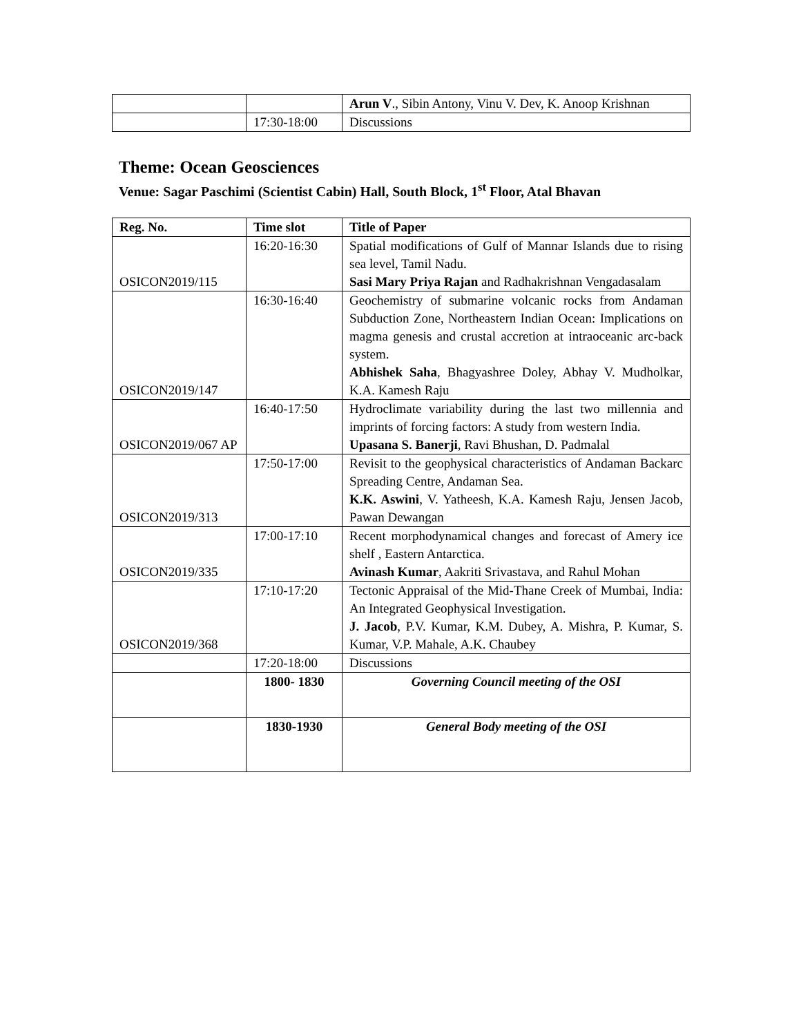| | | Arun V ., Sibin Antony, Vinu V. Dev, K. Anoop Krishnan |
| | 17:30-18:00 | Discussions |
Theme: Ocean Geosciences
Venue: Sagar Paschimi (Scientist Cabin) Hall, South Block, 1<sup>st</sup> Floor, Atal Bhavan
| Reg. No. | Time slot | Title of Paper |
| --- | --- | --- |
| OSICON2019/115 | 16:20-16:30 | Spatial modifications of Gulf of Mannar Islands due to rising sea level, Tamil Nadu. Sasi Mary Priya Rajan and Radhakrishnan Vengadasalam |
| OSICON2019/147 | 16:30-16:40 | Geochemistry of submarine volcanic rocks from Andaman Subduction Zone, Northeastern Indian Ocean: Implications on magma genesis and crustal accretion at intraoceanic arc-back system. Abhishek Saha , Bhagyashree Doley, Abhay V. Mudholkar, K.A. Kamesh Raju |
| OSICON2019/067 AP | 16:40-17:50 | Hydroclimate variability during the last two millennia and imprints of forcing factors: A study from western India. Upasana S. Banerji , Ravi Bhushan, D. Padmalal |
| OSICON2019/313 | 17:50-17:00 | Revisit to the geophysical characteristics of Andaman Backarc Spreading Centre, Andaman Sea. K.K. Aswini , V. Yatheesh, K.A. Kamesh Raju, Jensen Jacob, Pawan Dewangan |
| OSICON2019/335 | 17:00-17:10 | Recent morphodynamical changes and forecast of Amery ice shelf , Eastern Antarctica. Avinash Kumar , Aakriti Srivastava, and Rahul Mohan |
| OSICON2019/368 | 17:10-17:20 | Tectonic Appraisal of the Mid-Thane Creek of Mumbai, India: An Integrated Geophysical Investigation. J. Jacob , P.V. Kumar, K.M. Dubey, A. Mishra, P. Kumar, S. Kumar, V.P. Mahale, A.K. Chaubey |
| | 17:20-18:00 | Discussions |
| | 1800- 1830 | Governing Council meeting of the OSI |
| | 1830-1930 | General Body meeting of the OSI |